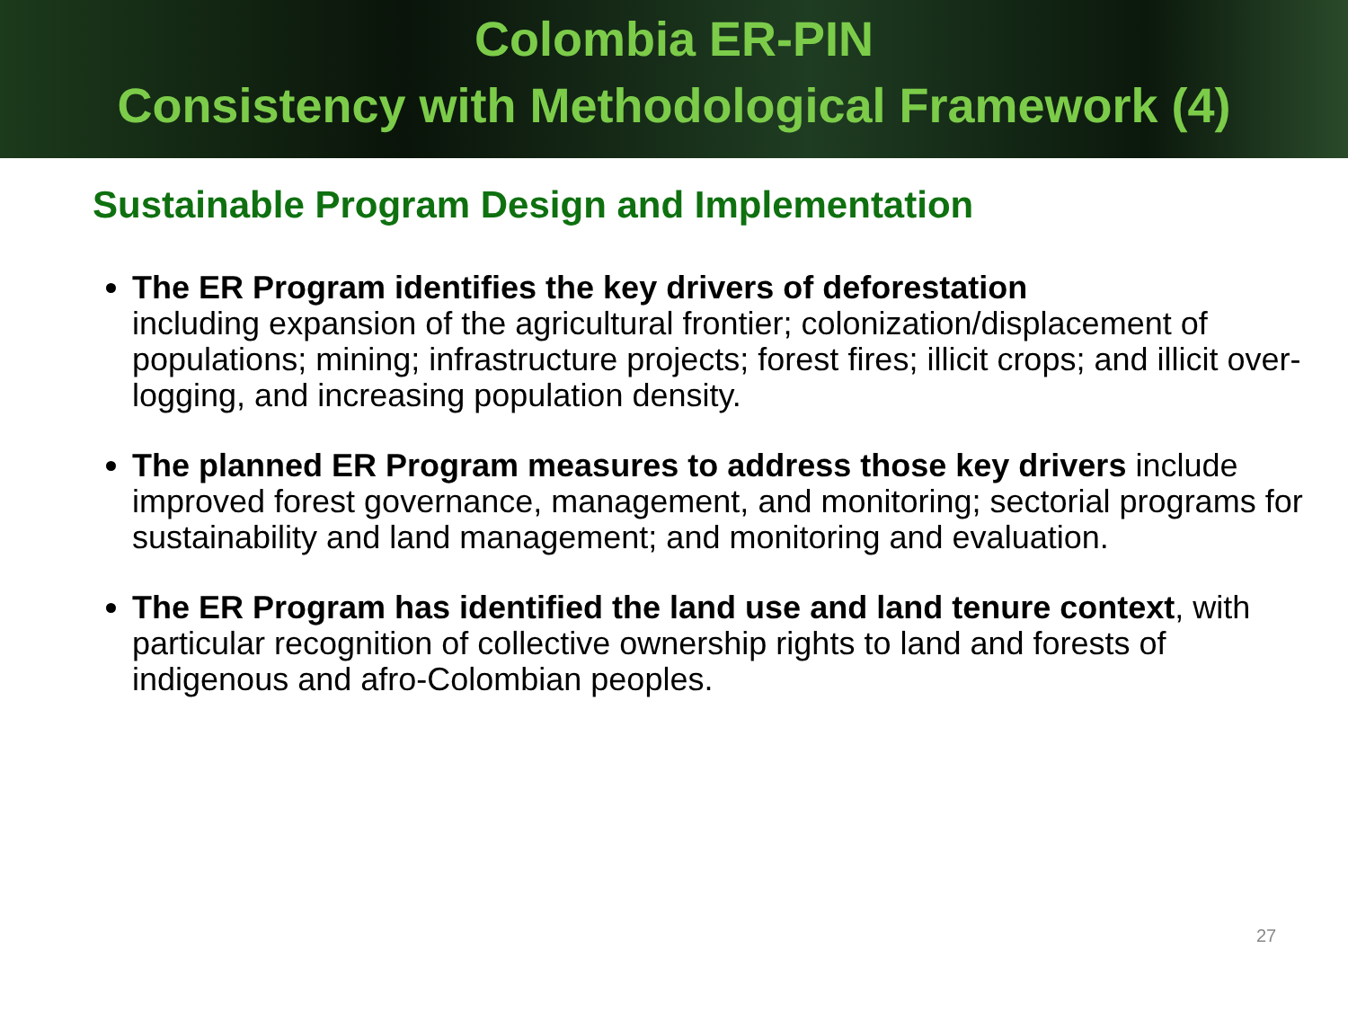Colombia ER-PIN
Consistency with Methodological Framework (4)
Sustainable Program Design and Implementation
The ER Program identifies the key drivers of deforestation
including expansion of the agricultural frontier; colonization/displacement of populations; mining; infrastructure projects; forest fires; illicit crops; and illicit over-logging, and increasing population density.
The planned ER Program measures to address those key drivers include improved forest governance, management, and monitoring; sectorial programs for sustainability and land management; and monitoring and evaluation.
The ER Program has identified the land use and land tenure context, with particular recognition of collective ownership rights to land and forests of indigenous and afro-Colombian peoples.
27